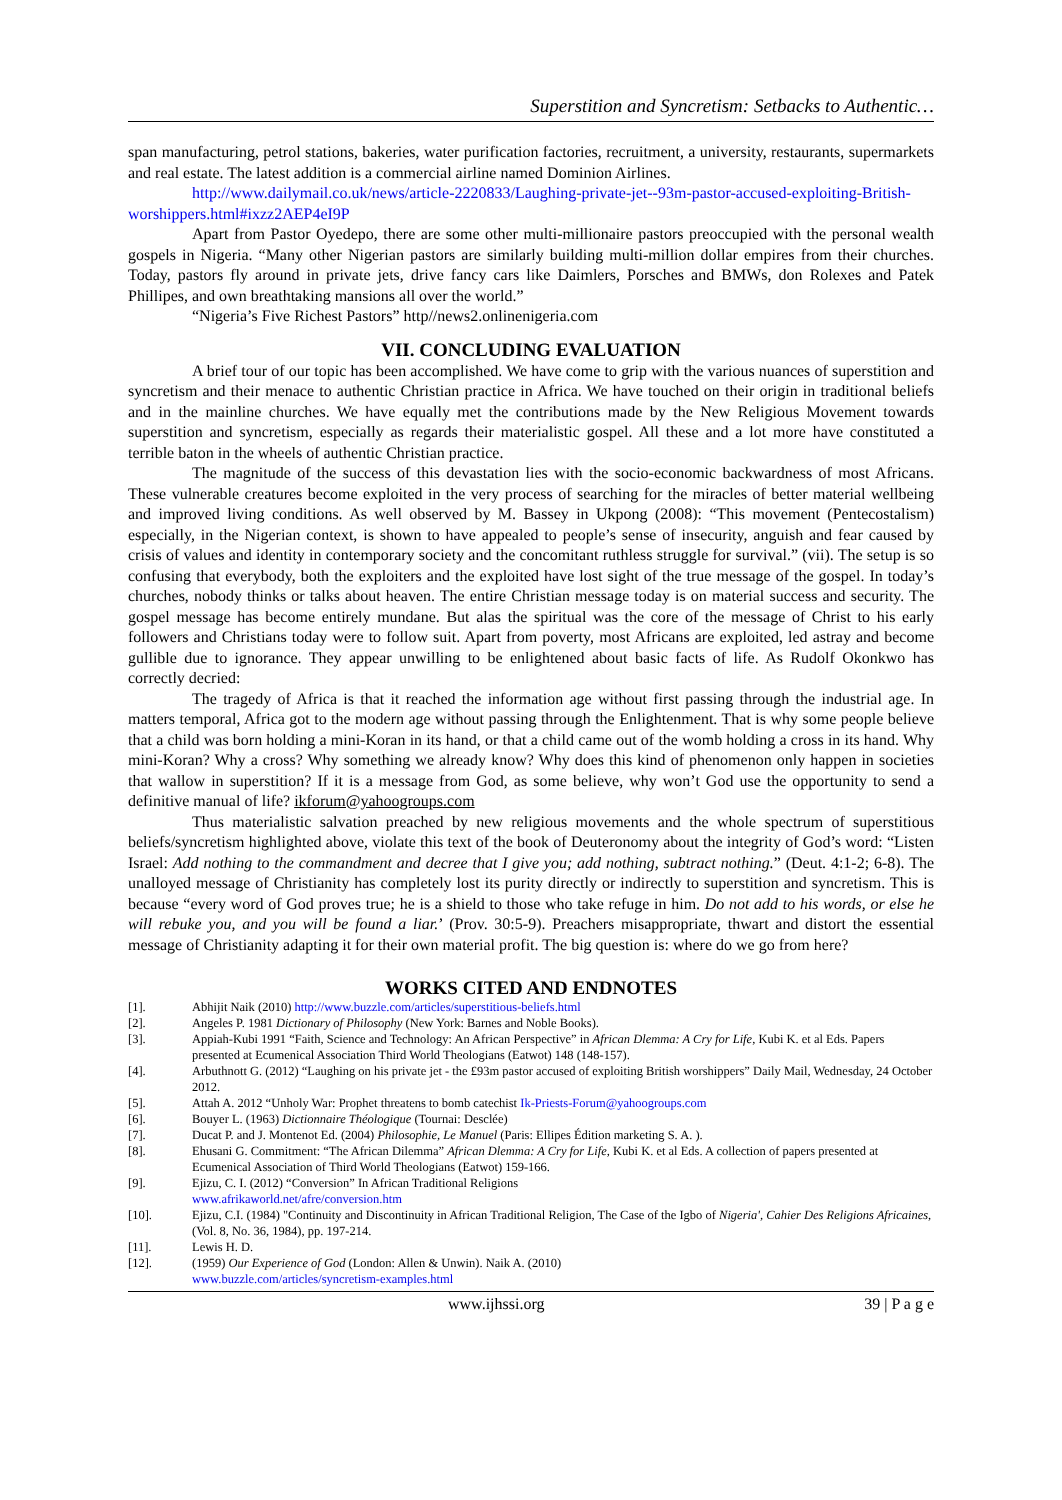Superstition and Syncretism: Setbacks to Authentic…
span manufacturing, petrol stations, bakeries, water purification factories, recruitment, a university, restaurants, supermarkets and real estate. The latest addition is a commercial airline named Dominion Airlines.
http://www.dailymail.co.uk/news/article-2220833/Laughing-private-jet--93m-pastor-accused-exploiting-British-worshippers.html#ixzz2AEP4eI9P
Apart from Pastor Oyedepo, there are some other multi-millionaire pastors preoccupied with the personal wealth gospels in Nigeria. “Many other Nigerian pastors are similarly building multi-million dollar empires from their churches. Today, pastors fly around in private jets, drive fancy cars like Daimlers, Porsches and BMWs, don Rolexes and Patek Phillipes, and own breathtaking mansions all over the world.”
“Nigeria’s Five Richest Pastors” http//news2.onlinenigeria.com
VII. CONCLUDING EVALUATION
A brief tour of our topic has been accomplished. We have come to grip with the various nuances of superstition and syncretism and their menace to authentic Christian practice in Africa. We have touched on their origin in traditional beliefs and in the mainline churches. We have equally met the contributions made by the New Religious Movement towards superstition and syncretism, especially as regards their materialistic gospel. All these and a lot more have constituted a terrible baton in the wheels of authentic Christian practice.
The magnitude of the success of this devastation lies with the socio-economic backwardness of most Africans. These vulnerable creatures become exploited in the very process of searching for the miracles of better material wellbeing and improved living conditions. As well observed by M. Bassey in Ukpong (2008): “This movement (Pentecostalism) especially, in the Nigerian context, is shown to have appealed to people’s sense of insecurity, anguish and fear caused by crisis of values and identity in contemporary society and the concomitant ruthless struggle for survival.” (vii). The setup is so confusing that everybody, both the exploiters and the exploited have lost sight of the true message of the gospel. In today’s churches, nobody thinks or talks about heaven. The entire Christian message today is on material success and security. The gospel message has become entirely mundane. But alas the spiritual was the core of the message of Christ to his early followers and Christians today were to follow suit. Apart from poverty, most Africans are exploited, led astray and become gullible due to ignorance. They appear unwilling to be enlightened about basic facts of life. As Rudolf Okonkwo has correctly decried:
The tragedy of Africa is that it reached the information age without first passing through the industrial age. In matters temporal, Africa got to the modern age without passing through the Enlightenment. That is why some people believe that a child was born holding a mini-Koran in its hand, or that a child came out of the womb holding a cross in its hand. Why mini-Koran? Why a cross? Why something we already know? Why does this kind of phenomenon only happen in societies that wallow in superstition? If it is a message from God, as some believe, why won’t God use the opportunity to send a definitive manual of life? ikforum@yahoogroups.com
Thus materialistic salvation preached by new religious movements and the whole spectrum of superstitious beliefs/syncretism highlighted above, violate this text of the book of Deuteronomy about the integrity of God’s word: “Listen Israel: Add nothing to the commandment and decree that I give you; add nothing, subtract nothing.” (Deut. 4:1-2; 6-8). The unalloyed message of Christianity has completely lost its purity directly or indirectly to superstition and syncretism. This is because “every word of God proves true; he is a shield to those who take refuge in him. Do not add to his words, or else he will rebuke you, and you will be found a liar.’ (Prov. 30:5-9). Preachers misappropriate, thwart and distort the essential message of Christianity adapting it for their own material profit. The big question is: where do we go from here?
WORKS CITED AND ENDNOTES
[1]. Abhijit Naik (2010) http://www.buzzle.com/articles/superstitious-beliefs.html
[2]. Angeles P. 1981 Dictionary of Philosophy (New York: Barnes and Noble Books).
[3]. Appiah-Kubi 1991 “Faith, Science and Technology: An African Perspective” in African Dlemma: A Cry for Life, Kubi K. et al Eds. Papers presented at Ecumenical Association Third World Theologians (Eatwot) 148 (148-157).
[4]. Arbuthnott G. (2012) “Laughing on his private jet - the £93m pastor accused of exploiting British worshippers” Daily Mail, Wednesday, 24 October 2012.
[5]. Attah A. 2012 “Unholy War: Prophet threatens to bomb catechist Ik-Priests-Forum@yahoogroups.com
[6]. Bouyer L. (1963) Dictionnaire Théologique (Tournai: Desclée)
[7]. Ducat P. and J. Montenot Ed. (2004) Philosophie, Le Manuel (Paris: Ellipes Édition marketing S. A. ).
[8]. Ehusani G. Commitment: “The African Dilemma” African Dlemma: A Cry for Life, Kubi K. et al Eds. A collection of papers presented at Ecumenical Association of Third World Theologians (Eatwot) 159-166.
[9]. Ejizu, C. I. (2012) “Conversion” In African Traditional Religions
www.afrikaworld.net/afre/conversion.htm
[10]. Ejizu, C.I. (1984) "Continuity and Discontinuity in African Traditional Religion, The Case of the Igbo of Nigeria', Cahier Des Religions Africaines, (Vol. 8, No. 36, 1984), pp. 197-214.
[11]. Lewis H. D.
[12]. (1959) Our Experience of God (London: Allen & Unwin). Naik A. (2010)
www.buzzle.com/articles/syncretism-examples.html
www.ijhssi.org 39 | P a g e